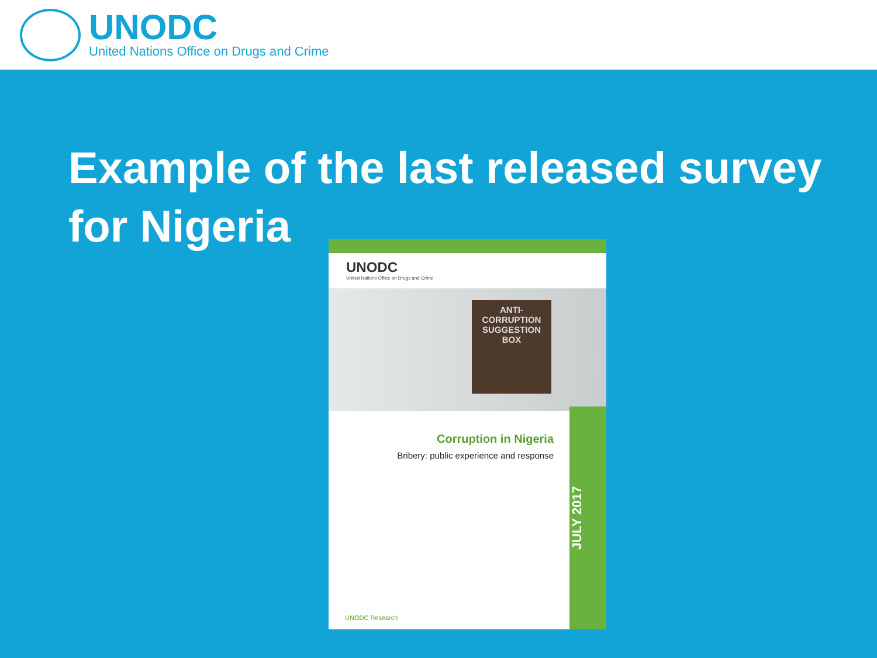UNODC
United Nations Office on Drugs and Crime
Example of the last released survey for Nigeria
UNODC
United Nations Office on Drugs and Crime
ANTI-CORRUPTION
SUGGESTION
BOX
JULY 2017
Corruption in Nigeria
Bribery: public experience and response
UNODC Research